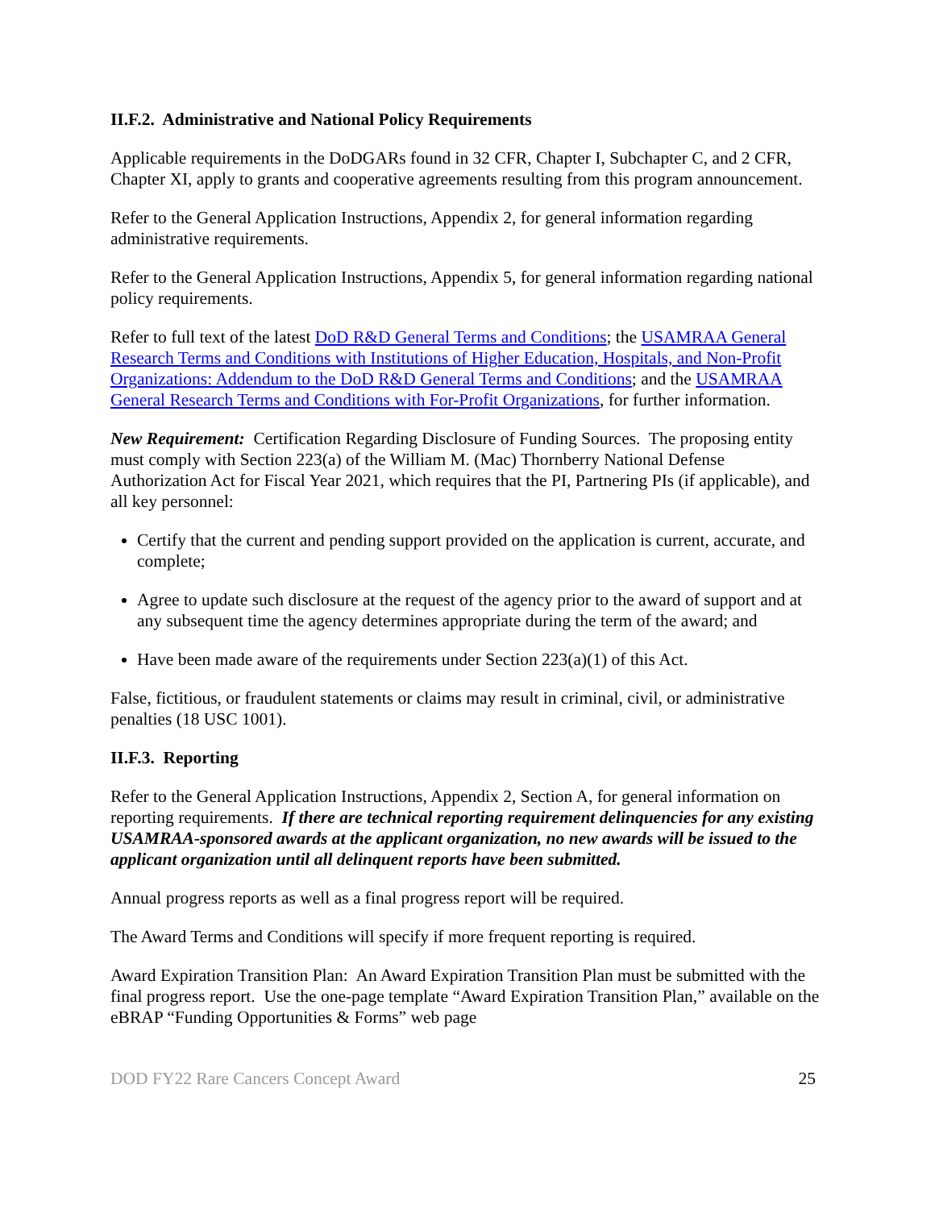II.F.2. Administrative and National Policy Requirements
Applicable requirements in the DoDGARs found in 32 CFR, Chapter I, Subchapter C, and 2 CFR, Chapter XI, apply to grants and cooperative agreements resulting from this program announcement.
Refer to the General Application Instructions, Appendix 2, for general information regarding administrative requirements.
Refer to the General Application Instructions, Appendix 5, for general information regarding national policy requirements.
Refer to full text of the latest DoD R&D General Terms and Conditions; the USAMRAA General Research Terms and Conditions with Institutions of Higher Education, Hospitals, and Non-Profit Organizations: Addendum to the DoD R&D General Terms and Conditions; and the USAMRAA General Research Terms and Conditions with For-Profit Organizations, for further information.
New Requirement: Certification Regarding Disclosure of Funding Sources. The proposing entity must comply with Section 223(a) of the William M. (Mac) Thornberry National Defense Authorization Act for Fiscal Year 2021, which requires that the PI, Partnering PIs (if applicable), and all key personnel:
Certify that the current and pending support provided on the application is current, accurate, and complete;
Agree to update such disclosure at the request of the agency prior to the award of support and at any subsequent time the agency determines appropriate during the term of the award; and
Have been made aware of the requirements under Section 223(a)(1) of this Act.
False, fictitious, or fraudulent statements or claims may result in criminal, civil, or administrative penalties (18 USC 1001).
II.F.3. Reporting
Refer to the General Application Instructions, Appendix 2, Section A, for general information on reporting requirements. If there are technical reporting requirement delinquencies for any existing USAMRAA-sponsored awards at the applicant organization, no new awards will be issued to the applicant organization until all delinquent reports have been submitted.
Annual progress reports as well as a final progress report will be required.
The Award Terms and Conditions will specify if more frequent reporting is required.
Award Expiration Transition Plan: An Award Expiration Transition Plan must be submitted with the final progress report. Use the one-page template “Award Expiration Transition Plan,” available on the eBRAP “Funding Opportunities & Forms” web page
DOD FY22 Rare Cancers Concept Award 25